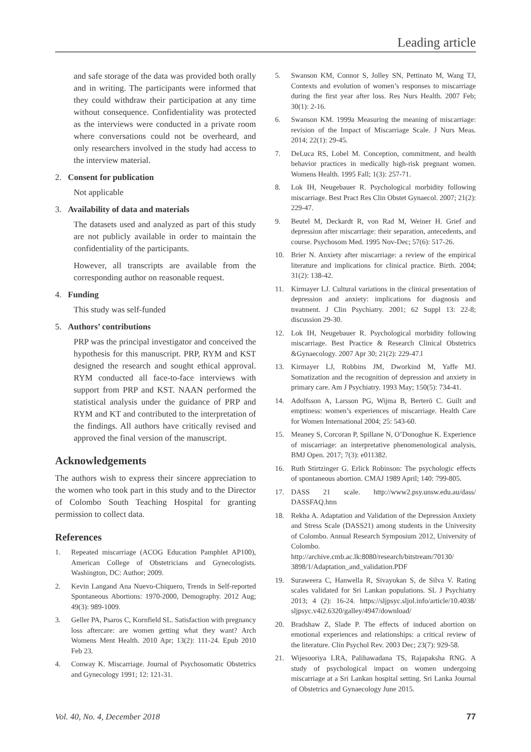Leading article
and safe storage of the data was provided both orally and in writing. The participants were informed that they could withdraw their participation at any time without consequence. Confidentiality was protected as the interviews were conducted in a private room where conversations could not be overheard, and only researchers involved in the study had access to the interview material.
2. Consent for publication
Not applicable
3. Availability of data and materials
The datasets used and analyzed as part of this study are not publicly available in order to maintain the confidentiality of the participants.
However, all transcripts are available from the corresponding author on reasonable request.
4. Funding
This study was self-funded
5. Authors’ contributions
PRP was the principal investigator and conceived the hypothesis for this manuscript. PRP, RYM and KST designed the research and sought ethical approval. RYM conducted all face-to-face interviews with support from PRP and KST. NAAN performed the statistical analysis under the guidance of PRP and RYM and KT and contributed to the interpretation of the findings. All authors have critically revised and approved the final version of the manuscript.
Acknowledgements
The authors wish to express their sincere appreciation to the women who took part in this study and to the Director of Colombo South Teaching Hospital for granting permission to collect data.
References
1. Repeated miscarriage (ACOG Education Pamphlet AP100), American College of Obstetricians and Gynecologists. Washington, DC: Author; 2009.
2. Kevin Langand Ana Nuevo-Chiquero, Trends in Self-reported Spontaneous Abortions: 1970-2000, Demography. 2012 Aug; 49(3): 989-1009.
3. Geller PA, Psaros C, Kornfield SL. Satisfaction with pregnancy loss aftercare: are women getting what they want? Arch Womens Ment Health. 2010 Apr; 13(2): 111-24. Epub 2010 Feb 23.
4. Conway K. Miscarriage. Journal of Psychosomatic Obstetrics and Gynecology 1991; 12: 121-31.
5. Swanson KM, Connor S, Jolley SN, Pettinato M, Wang TJ, Contexts and evolution of women’s responses to miscarriage during the first year after loss. Res Nurs Health. 2007 Feb; 30(1): 2-16.
6. Swanson KM. 1999a Measuring the meaning of miscarriage: revision of the Impact of Miscarriage Scale. J Nurs Meas. 2014; 22(1): 29-45.
7. DeLuca RS, Lobel M. Conception, commitment, and health behavior practices in medically high-risk pregnant women. Womens Health. 1995 Fall; 1(3): 257-71.
8. Lok IH, Neugebauer R. Psychological morbidity following miscarriage. Best Pract Res Clin Obstet Gynaecol. 2007; 21(2): 229-47.
9. Beutel M, Deckardt R, von Rad M, Weiner H. Grief and depression after miscarriage: their separation, antecedents, and course. Psychosom Med. 1995 Nov-Dec; 57(6): 517-26.
10. Brier N. Anxiety after miscarriage: a review of the empirical literature and implications for clinical practice. Birth. 2004; 31(2): 138-42.
11. Kirmayer LJ. Cultural variations in the clinical presentation of depression and anxiety: implications for diagnosis and treatment. J Clin Psychiatry. 2001; 62 Suppl 13: 22-8; discussion 29-30.
12. Lok IH, Neugebauer R. Psychological morbidity following miscarriage. Best Practice & Research Clinical Obstetrics &Gynaecology. 2007 Apr 30; 21(2): 229-47.l
13. Kirmayer LJ, Robbins JM, Dworkind M, Yaffe MJ. Somatization and the recognition of depression and anxiety in primary care. Am J Psychiatry. 1993 May; 150(5): 734-41.
14. Adolfsson A, Larsson PG, Wijma B, Berterö C. Guilt and emptiness: women’s experiences of miscarriage. Health Care for Women International 2004; 25: 543-60.
15. Meaney S, Corcoran P, Spillane N, O’Donoghue K. Experience of miscarriage: an interpretative phenomenological analysis, BMJ Open. 2017; 7(3): e011382.
16. Ruth Stirtzinger G. Erlick Robinson: The psychologic effects of spontaneous abortion. CMAJ 1989 April; 140: 799-805.
17. DASS 21 scale. http://www2.psy.unsw.edu.au/dass/ DASSFAQ.htm
18. Rekha A. Adaptation and Validation of the Depression Anxiety and Stress Scale (DASS21) among students in the University of Colombo. Annual Research Symposium 2012, University of Colombo.
http://archive.cmb.ac.lk:8080/research/bitstream/70130/ 3898/1/Adaptation_and_validation.PDF
19. Suraweera C, Hanwella R, Sivayokan S, de Silva V. Rating scales validated for Sri Lankan populations. SL J Psychiatry 2013; 4 (2): 16-24. https://sljpsyc.sljol.info/article/10.4038/ sljpsyc.v4i2.6320/galley/4947/download/
20. Bradshaw Z, Slade P. The effects of induced abortion on emotional experiences and relationships: a critical review of the literature. Clin Psychol Rev. 2003 Dec; 23(7): 929-58.
21. Wijesooriya LRA, Palihawadana TS, Rajapaksha RNG. A study of psychological impact on women undergoing miscarriage at a Sri Lankan hospital setting. Sri Lanka Journal of Obstetrics and Gynaecology June 2015.
Vol. 40, No. 4, December 2018 77